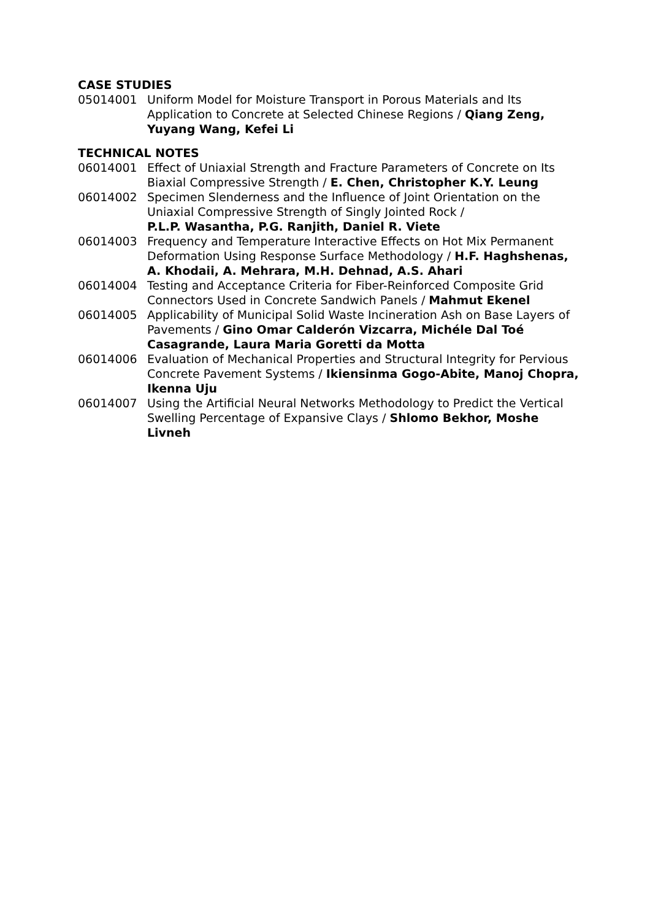CASE STUDIES
05014001 Uniform Model for Moisture Transport in Porous Materials and Its Application to Concrete at Selected Chinese Regions / Qiang Zeng, Yuyang Wang, Kefei Li
TECHNICAL NOTES
06014001 Effect of Uniaxial Strength and Fracture Parameters of Concrete on Its Biaxial Compressive Strength / E. Chen, Christopher K.Y. Leung
06014002 Specimen Slenderness and the Influence of Joint Orientation on the Uniaxial Compressive Strength of Singly Jointed Rock /
P.L.P. Wasantha, P.G. Ranjith, Daniel R. Viete
06014003 Frequency and Temperature Interactive Effects on Hot Mix Permanent Deformation Using Response Surface Methodology / H.F. Haghshenas, A. Khodaii, A. Mehrara, M.H. Dehnad, A.S. Ahari
06014004 Testing and Acceptance Criteria for Fiber-Reinforced Composite Grid Connectors Used in Concrete Sandwich Panels / Mahmut Ekenel
06014005 Applicability of Municipal Solid Waste Incineration Ash on Base Layers of Pavements / Gino Omar Calderón Vizcarra, Michéle Dal Toé Casagrande, Laura Maria Goretti da Motta
06014006 Evaluation of Mechanical Properties and Structural Integrity for Pervious Concrete Pavement Systems / Ikiensinma Gogo-Abite, Manoj Chopra, Ikenna Uju
06014007 Using the Artificial Neural Networks Methodology to Predict the Vertical Swelling Percentage of Expansive Clays / Shlomo Bekhor, Moshe Livneh